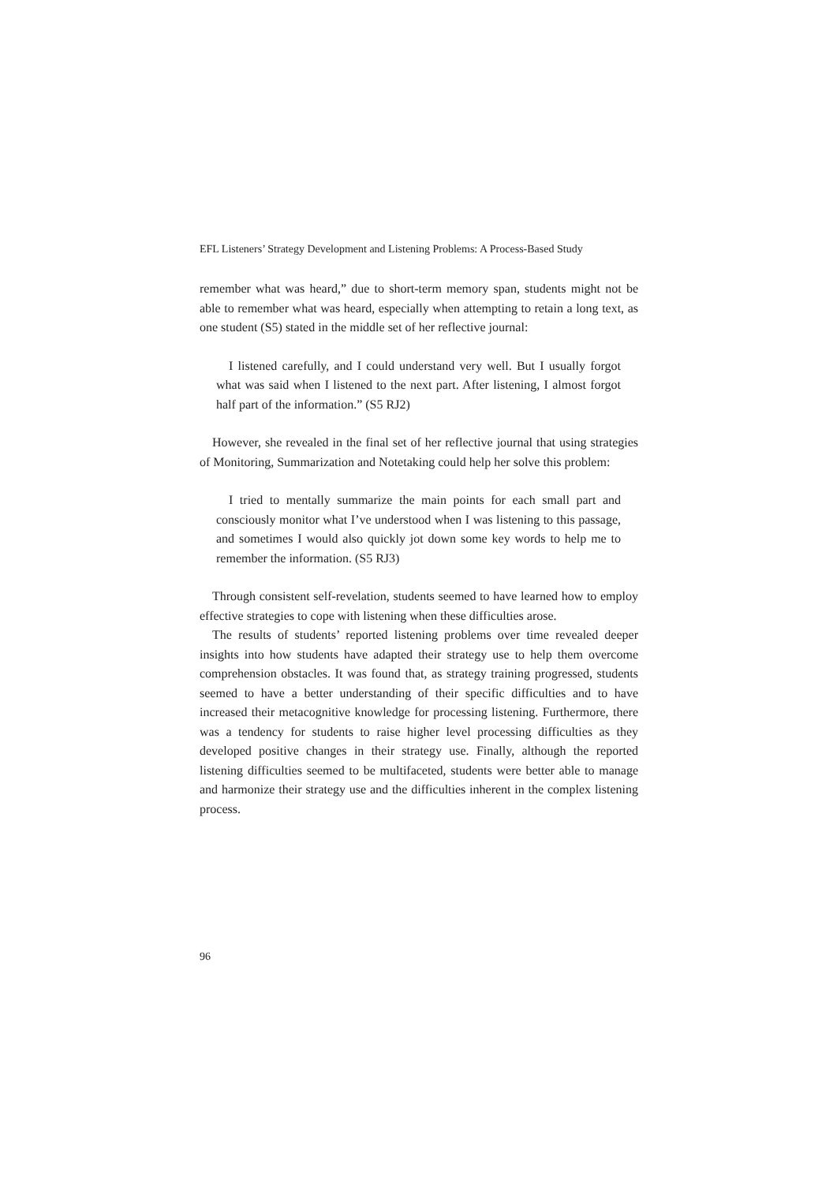EFL Listeners’ Strategy Development and Listening Problems: A Process-Based Study
remember what was heard,” due to short-term memory span, students might not be able to remember what was heard, especially when attempting to retain a long text, as one student (S5) stated in the middle set of her reflective journal:
I listened carefully, and I could understand very well. But I usually forgot what was said when I listened to the next part. After listening, I almost forgot half part of the information.” (S5 RJ2)
However, she revealed in the final set of her reflective journal that using strategies of Monitoring, Summarization and Notetaking could help her solve this problem:
I tried to mentally summarize the main points for each small part and consciously monitor what I’ve understood when I was listening to this passage, and sometimes I would also quickly jot down some key words to help me to remember the information. (S5 RJ3)
Through consistent self-revelation, students seemed to have learned how to employ effective strategies to cope with listening when these difficulties arose.
The results of students’ reported listening problems over time revealed deeper insights into how students have adapted their strategy use to help them overcome comprehension obstacles. It was found that, as strategy training progressed, students seemed to have a better understanding of their specific difficulties and to have increased their metacognitive knowledge for processing listening. Furthermore, there was a tendency for students to raise higher level processing difficulties as they developed positive changes in their strategy use. Finally, although the reported listening difficulties seemed to be multifaceted, students were better able to manage and harmonize their strategy use and the difficulties inherent in the complex listening process.
96